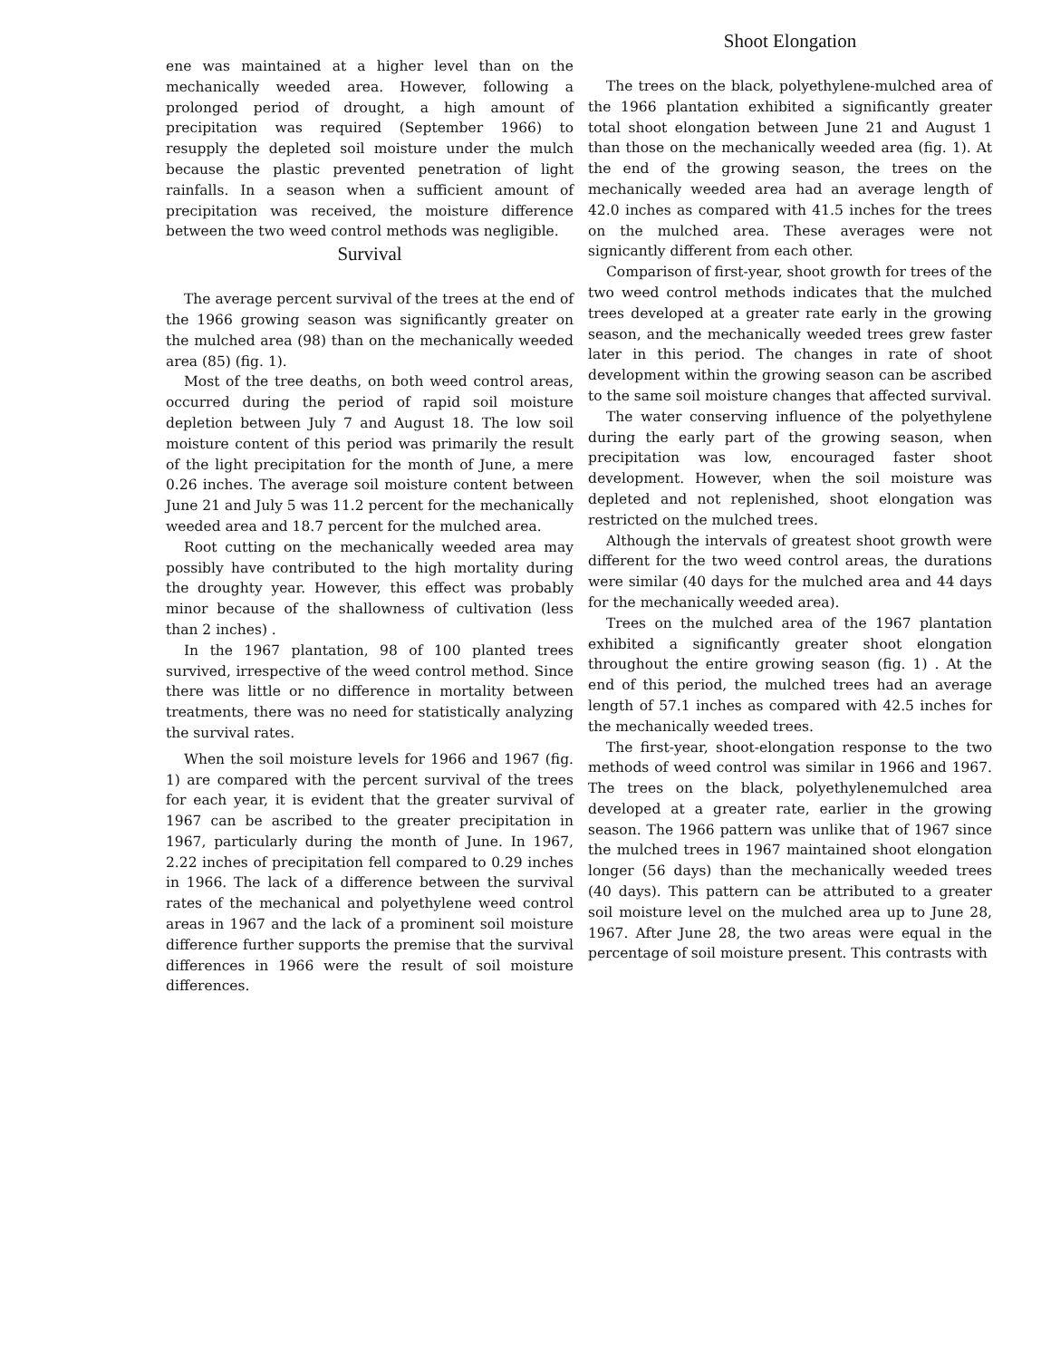ene was maintained at a higher level than on the mechanically weeded area. However, following a prolonged period of drought, a high amount of precipitation was required (September 1966) to resupply the depleted soil moisture under the mulch because the plastic prevented penetration of light rainfalls. In a season when a sufficient amount of precipitation was received, the moisture difference between the two weed control methods was negligible.
Survival
The average percent survival of the trees at the end of the 1966 growing season was significantly greater on the mulched area (98) than on the mechanically weeded area (85) (fig. 1).
Most of the tree deaths, on both weed control areas, occurred during the period of rapid soil moisture depletion between July 7 and August 18. The low soil moisture content of this period was primarily the result of the light precipitation for the month of June, a mere 0.26 inches. The average soil moisture content between June 21 and July 5 was 11.2 percent for the mechanically weeded area and 18.7 percent for the mulched area.
Root cutting on the mechanically weeded area may possibly have contributed to the high mortality during the droughty year. However, this effect was probably minor because of the shallowness of cultivation (less than 2 inches) .
In the 1967 plantation, 98 of 100 planted trees survived, irrespective of the weed control method. Since there was little or no difference in mortality between treatments, there was no need for statistically analyzing the survival rates.
When the soil moisture levels for 1966 and 1967 (fig. 1) are compared with the percent survival of the trees for each year, it is evident that the greater survival of 1967 can be ascribed to the greater precipitation in 1967, particularly during the month of June. In 1967, 2.22 inches of precipitation fell compared to 0.29 inches in 1966. The lack of a difference between the survival rates of the mechanical and polyethylene weed control areas in 1967 and the lack of a prominent soil moisture difference further supports the premise that the survival differences in 1966 were the result of soil moisture differences.
Shoot Elongation
The trees on the black, polyethylene-mulched area of the 1966 plantation exhibited a significantly greater total shoot elongation between June 21 and August 1 than those on the mechanically weeded area (fig. 1). At the end of the growing season, the trees on the mechanically weeded area had an average length of 42.0 inches as compared with 41.5 inches for the trees on the mulched area. These averages were not signicantly different from each other.
Comparison of first-year, shoot growth for trees of the two weed control methods indicates that the mulched trees developed at a greater rate early in the growing season, and the mechanically weeded trees grew faster later in this period. The changes in rate of shoot development within the growing season can be ascribed to the same soil moisture changes that affected survival.
The water conserving influence of the polyethylene during the early part of the growing season, when precipitation was low, encouraged faster shoot development. However, when the soil moisture was depleted and not replenished, shoot elongation was restricted on the mulched trees.
Although the intervals of greatest shoot growth were different for the two weed control areas, the durations were similar (40 days for the mulched area and 44 days for the mechanically weeded area).
Trees on the mulched area of the 1967 plantation exhibited a significantly greater shoot elongation throughout the entire growing season (fig. 1) . At the end of this period, the mulched trees had an average length of 57.1 inches as compared with 42.5 inches for the mechanically weeded trees.
The first-year, shoot-elongation response to the two methods of weed control was similar in 1966 and 1967. The trees on the black, polyethylenemulched area developed at a greater rate, earlier in the growing season. The 1966 pattern was unlike that of 1967 since the mulched trees in 1967 maintained shoot elongation longer (56 days) than the mechanically weeded trees (40 days). This pattern can be attributed to a greater soil moisture level on the mulched area up to June 28, 1967. After June 28, the two areas were equal in the percentage of soil moisture present. This contrasts with